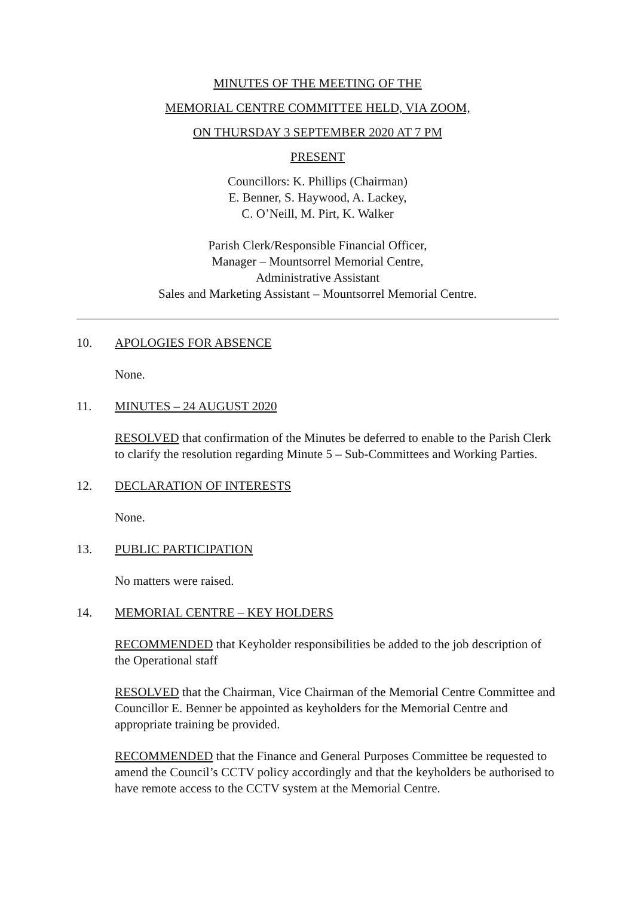MINUTES OF THE MEETING OF THE
MEMORIAL CENTRE COMMITTEE HELD, VIA ZOOM,
ON THURSDAY 3 SEPTEMBER 2020 AT 7 PM
PRESENT
Councillors: K. Phillips (Chairman)
E. Benner, S. Haywood, A. Lackey,
C. O’Neill, M. Pirt, K. Walker
Parish Clerk/Responsible Financial Officer,
Manager – Mountsorrel Memorial Centre,
Administrative Assistant
Sales and Marketing Assistant – Mountsorrel Memorial Centre.
10. APOLOGIES FOR ABSENCE
None.
11. MINUTES – 24 AUGUST 2020
RESOLVED that confirmation of the Minutes be deferred to enable to the Parish Clerk to clarify the resolution regarding Minute 5 – Sub-Committees and Working Parties.
12. DECLARATION OF INTERESTS
None.
13. PUBLIC PARTICIPATION
No matters were raised.
14. MEMORIAL CENTRE – KEY HOLDERS
RECOMMENDED that Keyholder responsibilities be added to the job description of the Operational staff
RESOLVED that the Chairman, Vice Chairman of the Memorial Centre Committee and Councillor E. Benner be appointed as keyholders for the Memorial Centre and appropriate training be provided.
RECOMMENDED that the Finance and General Purposes Committee be requested to amend the Council’s CCTV policy accordingly and that the keyholders be authorised to have remote access to the CCTV system at the Memorial Centre.